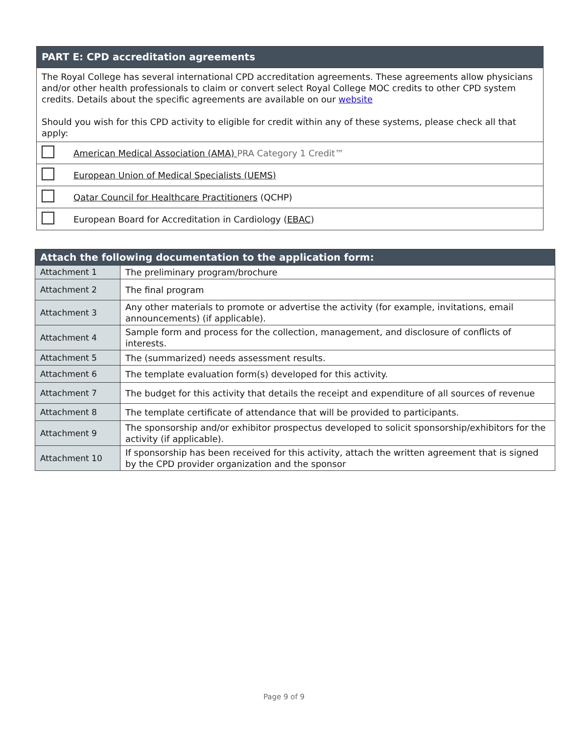| PART E: CPD accreditation agreements | |
| The Royal College has several international CPD accreditation agreements. These agreements allow physicians and/or other health professionals to claim or convert select Royal College MOC credits to other CPD system credits. Details about the specific agreements are available on our website Should you wish for this CPD activity to eligible for credit within any of these systems, please check all that apply: | |
| | American Medical Association (AMA) PRA Category 1 Credit™ |
| | European Union of Medical Specialists (UEMS) |
| | Qatar Council for Healthcare Practitioners (QCHP) |
| | European Board for Accreditation in Cardiology ( EBAC ) |
| Attach the following documentation to the application form: | |
| Attachment 1 | The preliminary program/brochure |
| Attachment 2 | The final program |
| Attachment 3 | Any other materials to promote or advertise the activity (for example, invitations, email announcements) (if applicable). |
| Attachment 4 | Sample form and process for the collection, management, and disclosure of conflicts of interests. |
| Attachment 5 | The (summarized) needs assessment results. |
| Attachment 6 | The template evaluation form(s) developed for this activity. |
| Attachment 7 | The budget for this activity that details the receipt and expenditure of all sources of revenue |
| Attachment 8 | The template certificate of attendance that will be provided to participants. |
| Attachment 9 | The sponsorship and/or exhibitor prospectus developed to solicit sponsorship/exhibitors for the activity (if applicable). |
| Attachment 10 | If sponsorship has been received for this activity, attach the written agreement that is signed by the CPD provider organization and the sponsor |
Page 9 of 9